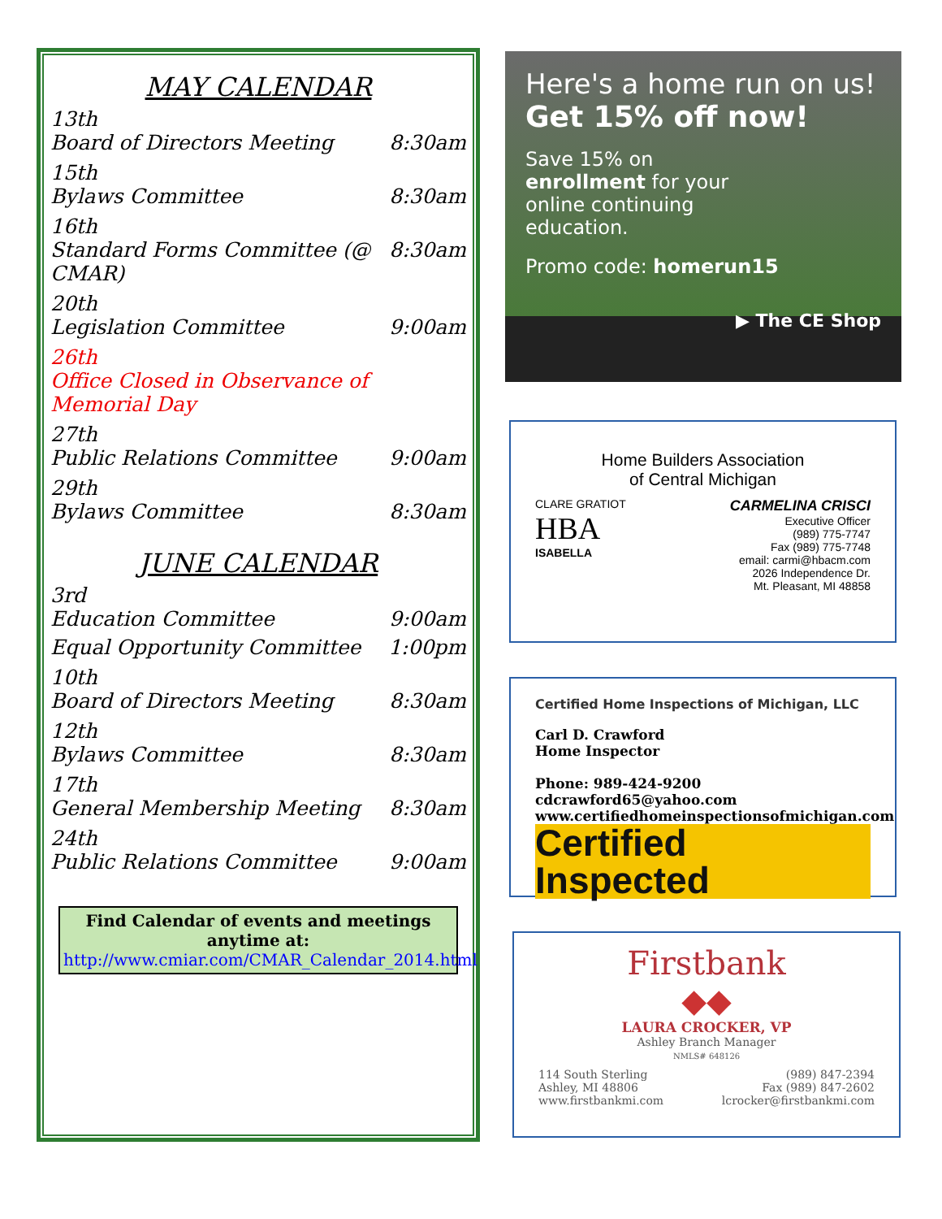MAY CALENDAR
13th
Board of Directors Meeting 8:30am
15th
Bylaws Committee 8:30am
16th
Standard Forms Committee (@ CMAR) 8:30am
20th
Legislation Committee 9:00am
26th
Office Closed in Observance of Memorial Day
27th
Public Relations Committee 9:00am
29th
Bylaws Committee 8:30am
JUNE CALENDAR
3rd
Education Committee 9:00am
Equal Opportunity Committee 1:00pm
10th
Board of Directors Meeting 8:30am
12th
Bylaws Committee 8:30am
17th
General Membership Meeting 8:30am
24th
Public Relations Committee 9:00am
Find Calendar of events and meetings anytime at:
http://www.cmiar.com/CMAR_Calendar_2014.html
Here's a home run on us!
Get 15% off now!
Save 15% on
enrollment for your
online continuing
education.
Promo code: homerun15
▶ The CE Shop
Home Builders Association
of Central Michigan
CLARE GRATIOT
HBA
ISABELLA
CARMELINA CRISCI
Executive Officer
(989) 775-7747
Fax (989) 775-7748
email: carmi@hbacm.com
2026 Independence Dr.
Mt. Pleasant, MI 48858
Certified Home Inspections of Michigan, LLC
Carl D. Crawford
Home Inspector
Phone: 989-424-9200
cdcrawford65@yahoo.com
www.certifiedhomeinspectionsofmichigan.com
Certified Inspected
Firstbank
◆◆
LAURA CROCKER, VP
Ashley Branch Manager
NMLS# 648126
114 South Sterling
Ashley, MI 48806
www.firstbankmi.com
(989) 847-2394
Fax (989) 847-2602
lcrocker@firstbankmi.com